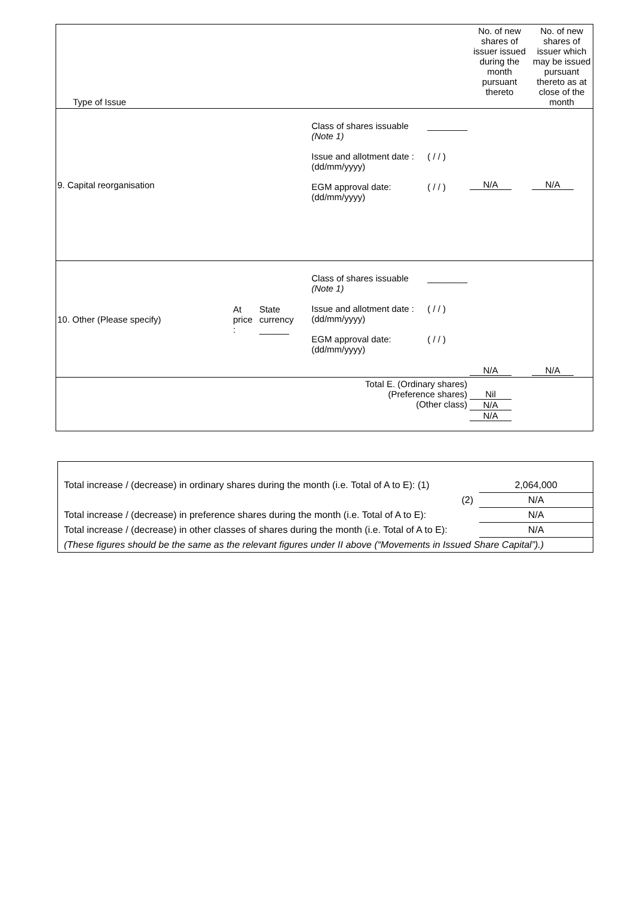| Type of Issue | | | | | No. of new shares of issuer issued during the month pursuant thereto | No. of new shares of issuer which may be issued pursuant thereto as at close of the month |
| 9. Capital reorganisation | | | Class of shares issuable (Note 1) Issue and allotment date : (dd/mm/yyyy) EGM approval date: (dd/mm/yyyy) | ________ ( / / ) ( / / ) | N/A | N/A |
| 10. Other (Please specify) | At price : | State currency ______ | Class of shares issuable (Note 1) Issue and allotment date : (dd/mm/yyyy) EGM approval date: (dd/mm/yyyy) | ________ ( / / ) ( / / ) | N/A | N/A |
| Total E. (Ordinary shares) (Preference shares) (Other class) | | | | | Nil N/A N/A | |
| Total increase / (decrease) in ordinary shares during the month (i.e. Total of A to E): (1) | 2,064,000 |
| (2) | N/A |
| Total increase / (decrease) in preference shares during the month (i.e. Total of A to E): | N/A |
| Total increase / (decrease) in other classes of shares during the month (i.e. Total of A to E): | N/A |
| (These figures should be the same as the relevant figures under II above (“Movements in Issued Share Capital”).) | |